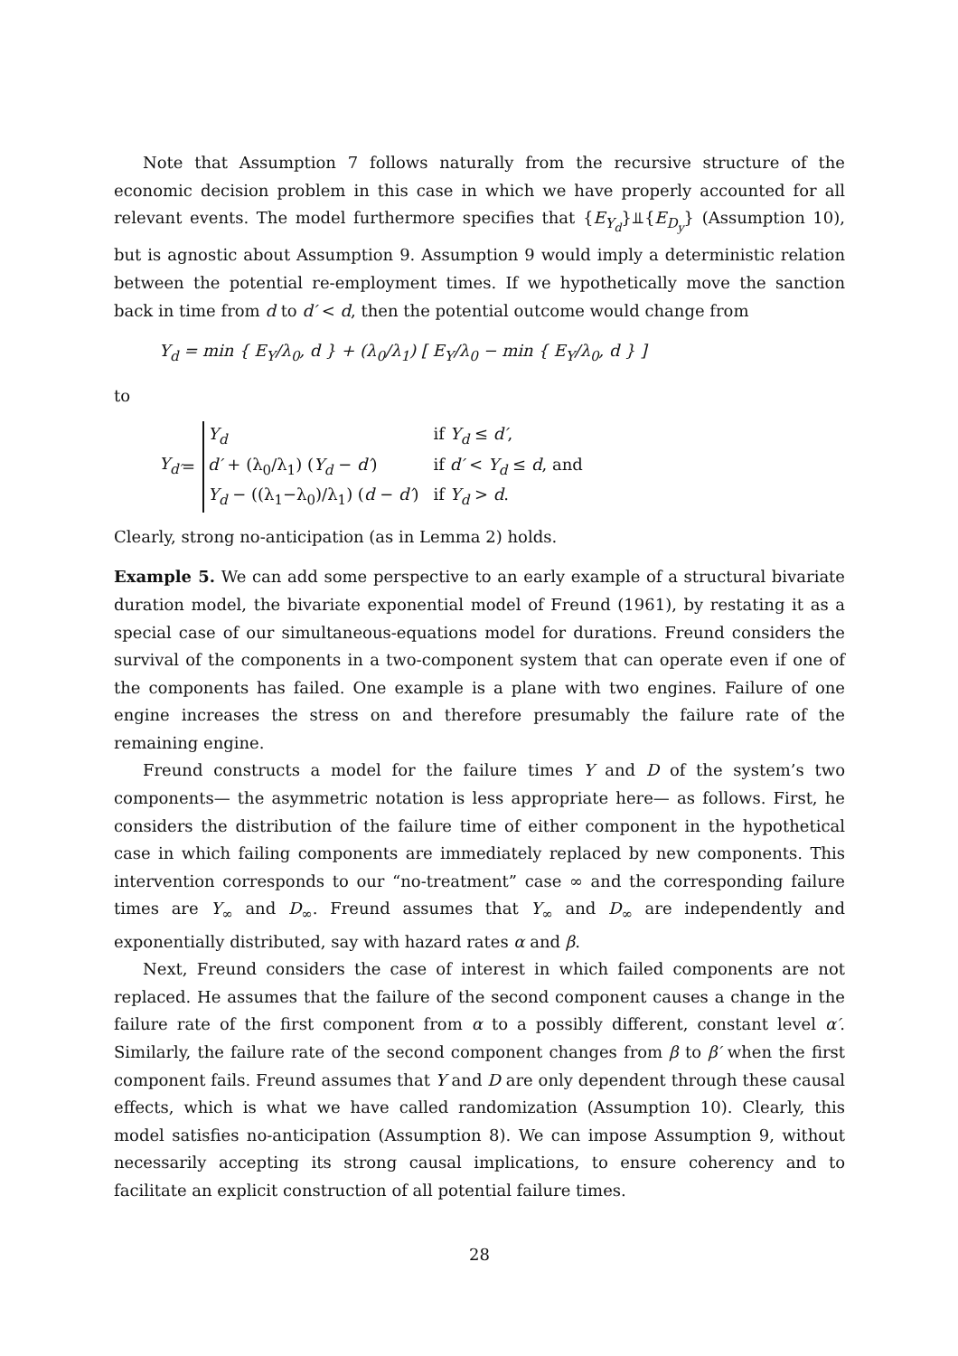Note that Assumption 7 follows naturally from the recursive structure of the economic decision problem in this case in which we have properly accounted for all relevant events. The model furthermore specifies that {E<sub>Y<sub>d</sub></sub>}⫫{E<sub>D<sub>y</sub></sub>} (Assumption 10), but is agnostic about Assumption 9. Assumption 9 would imply a deterministic relation between the potential re-employment times. If we hypothetically move the sanction back in time from d to d′ < d, then the potential outcome would change from
Y<sub>d</sub> = min { E<sub>Y</sub>/λ<sub>0</sub>, d } + (λ<sub>0</sub>/λ<sub>1</sub>) [ E<sub>Y</sub>/λ<sub>0</sub> − min { E<sub>Y</sub>/λ<sub>0</sub>, d } ]
to
Y<sub>d′</sub> =
| Y<sub>d</sub> | if Y<sub>d</sub> ≤ d′ , |
| d′ + (λ<sub>0</sub>/λ<sub>1</sub>) ( Y<sub>d</sub> − d′ ) | if d′ < Y<sub>d</sub> ≤ d , and |
| Y<sub>d</sub> − ((λ<sub>1</sub>−λ<sub>0</sub>)/λ<sub>1</sub>) ( d − d′ ) | if Y<sub>d</sub> > d . |
Clearly, strong no-anticipation (as in Lemma 2) holds.
Example 5. We can add some perspective to an early example of a structural bivariate duration model, the bivariate exponential model of Freund (1961), by restating it as a special case of our simultaneous-equations model for durations. Freund considers the survival of the components in a two-component system that can operate even if one of the components has failed. One example is a plane with two engines. Failure of one engine increases the stress on and therefore presumably the failure rate of the remaining engine.
Freund constructs a model for the failure times Y and D of the system’s two components— the asymmetric notation is less appropriate here— as follows. First, he considers the distribution of the failure time of either component in the hypothetical case in which failing components are immediately replaced by new components. This intervention corresponds to our “no-treatment” case ∞ and the corresponding failure times are Y<sub>∞</sub> and D<sub>∞</sub>. Freund assumes that Y<sub>∞</sub> and D<sub>∞</sub> are independently and exponentially distributed, say with hazard rates α and β.
Next, Freund considers the case of interest in which failed components are not replaced. He assumes that the failure of the second component causes a change in the failure rate of the first component from α to a possibly different, constant level α′. Similarly, the failure rate of the second component changes from β to β′ when the first component fails. Freund assumes that Y and D are only dependent through these causal effects, which is what we have called randomization (Assumption 10). Clearly, this model satisfies no-anticipation (Assumption 8). We can impose Assumption 9, without necessarily accepting its strong causal implications, to ensure coherency and to facilitate an explicit construction of all potential failure times.
28